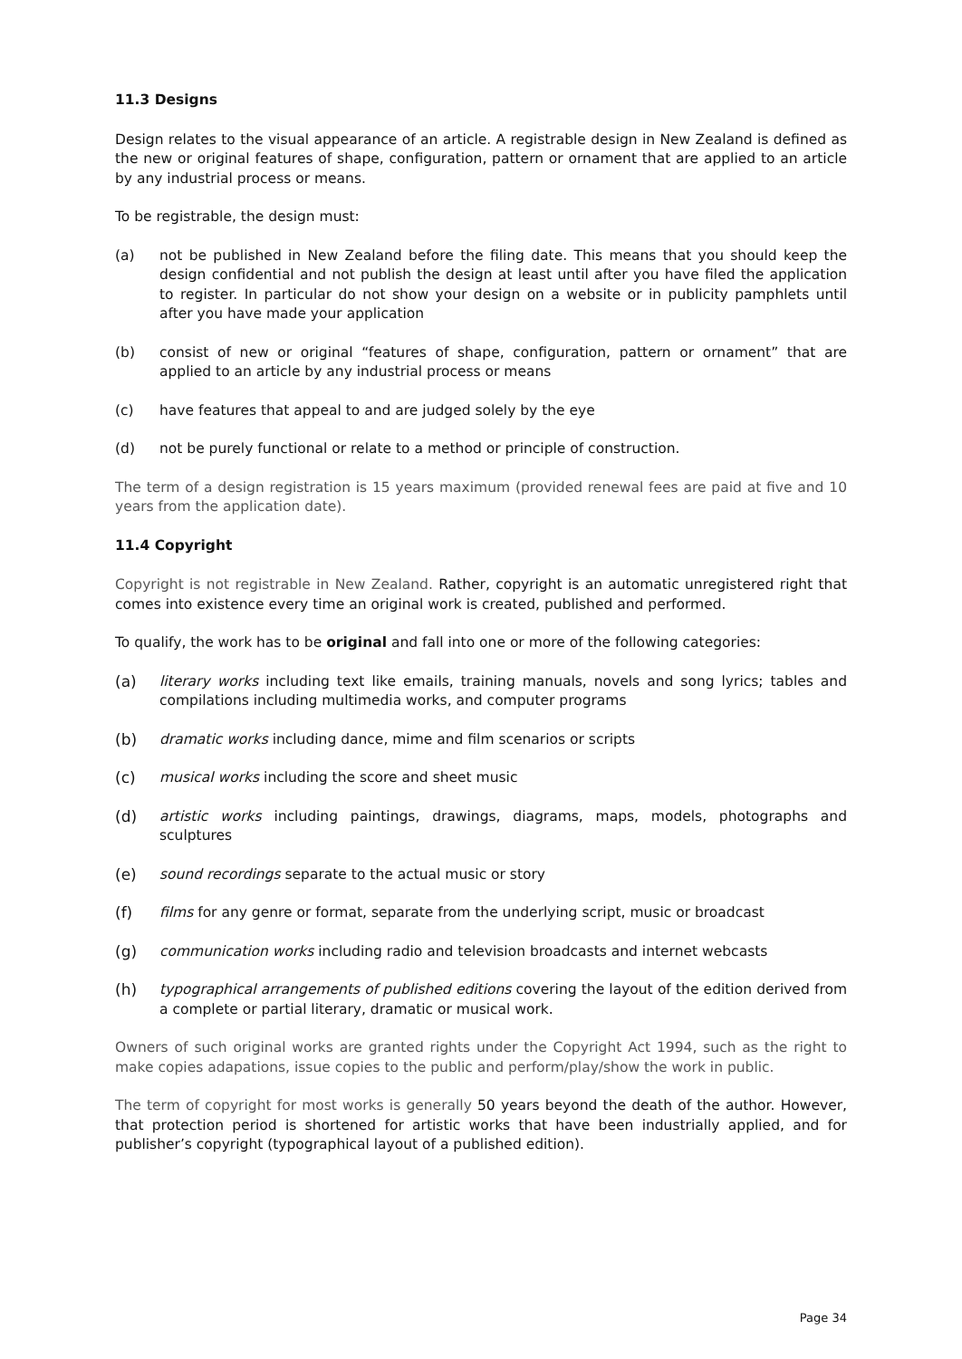11.3 Designs
Design relates to the visual appearance of an article. A registrable design in New Zealand is defined as the new or original features of shape, configuration, pattern or ornament that are applied to an article by any industrial process or means.
To be registrable, the design must:
(a) not be published in New Zealand before the filing date. This means that you should keep the design confidential and not publish the design at least until after you have filed the application to register. In particular do not show your design on a website or in publicity pamphlets until after you have made your application
(b) consist of new or original “features of shape, configuration, pattern or ornament” that are applied to an article by any industrial process or means
(c) have features that appeal to and are judged solely by the eye
(d) not be purely functional or relate to a method or principle of construction.
The term of a design registration is 15 years maximum (provided renewal fees are paid at five and 10 years from the application date).
11.4 Copyright
Copyright is not registrable in New Zealand. Rather, copyright is an automatic unregistered right that comes into existence every time an original work is created, published and performed.
To qualify, the work has to be original and fall into one or more of the following categories:
(a) literary works including text like emails, training manuals, novels and song lyrics; tables and compilations including multimedia works, and computer programs
(b) dramatic works including dance, mime and film scenarios or scripts
(c) musical works including the score and sheet music
(d) artistic works including paintings, drawings, diagrams, maps, models, photographs and sculptures
(e) sound recordings separate to the actual music or story
(f) films for any genre or format, separate from the underlying script, music or broadcast
(g) communication works including radio and television broadcasts and internet webcasts
(h) typographical arrangements of published editions covering the layout of the edition derived from a complete or partial literary, dramatic or musical work.
Owners of such original works are granted rights under the Copyright Act 1994, such as the right to make copies adapations, issue copies to the public and perform/play/show the work in public.
The term of copyright for most works is generally 50 years beyond the death of the author. However, that protection period is shortened for artistic works that have been industrially applied, and for publisher’s copyright (typographical layout of a published edition).
Page 34